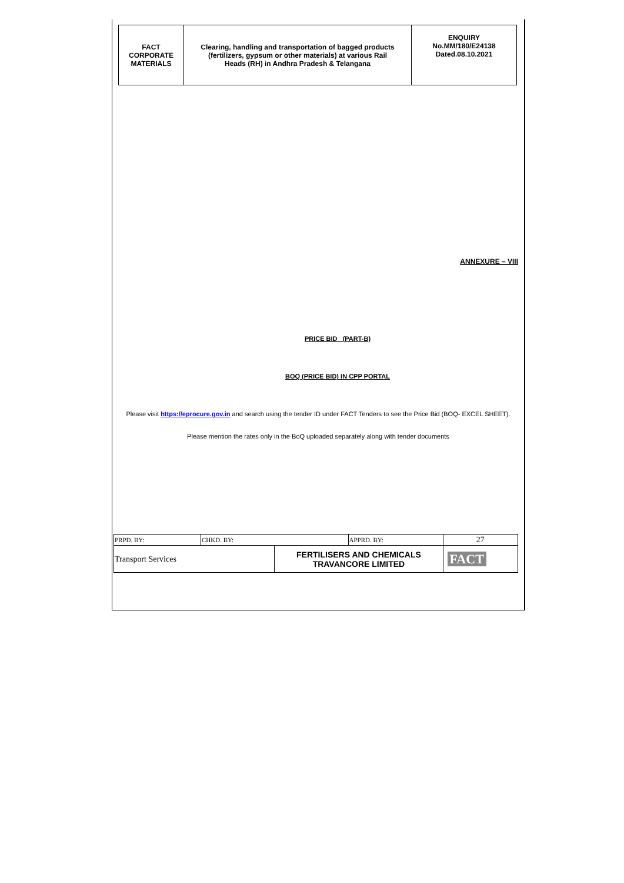| FACT CORPORATE MATERIALS | Clearing, handling and transportation of bagged products (fertilizers, gypsum or other materials) at various Rail Heads (RH) in Andhra Pradesh & Telangana | ENQUIRY No.MM/180/E24138 Dated.08.10.2021 |
ANNEXURE – VIII
PRICE BID (PART-B)
BOQ (PRICE BID) IN CPP PORTAL
Please visit https://eprocure.gov.in and search using the tender ID under FACT Tenders to see the Price Bid (BOQ- EXCEL SHEET).
Please mention the rates only in the BoQ uploaded separately along with tender documents
| PRPD. BY: | CHKD. BY: | | APPRD. BY: | 27 |
| Transport Services | | FERTILISERS AND CHEMICALS TRAVANCORE LIMITED | | FACT |